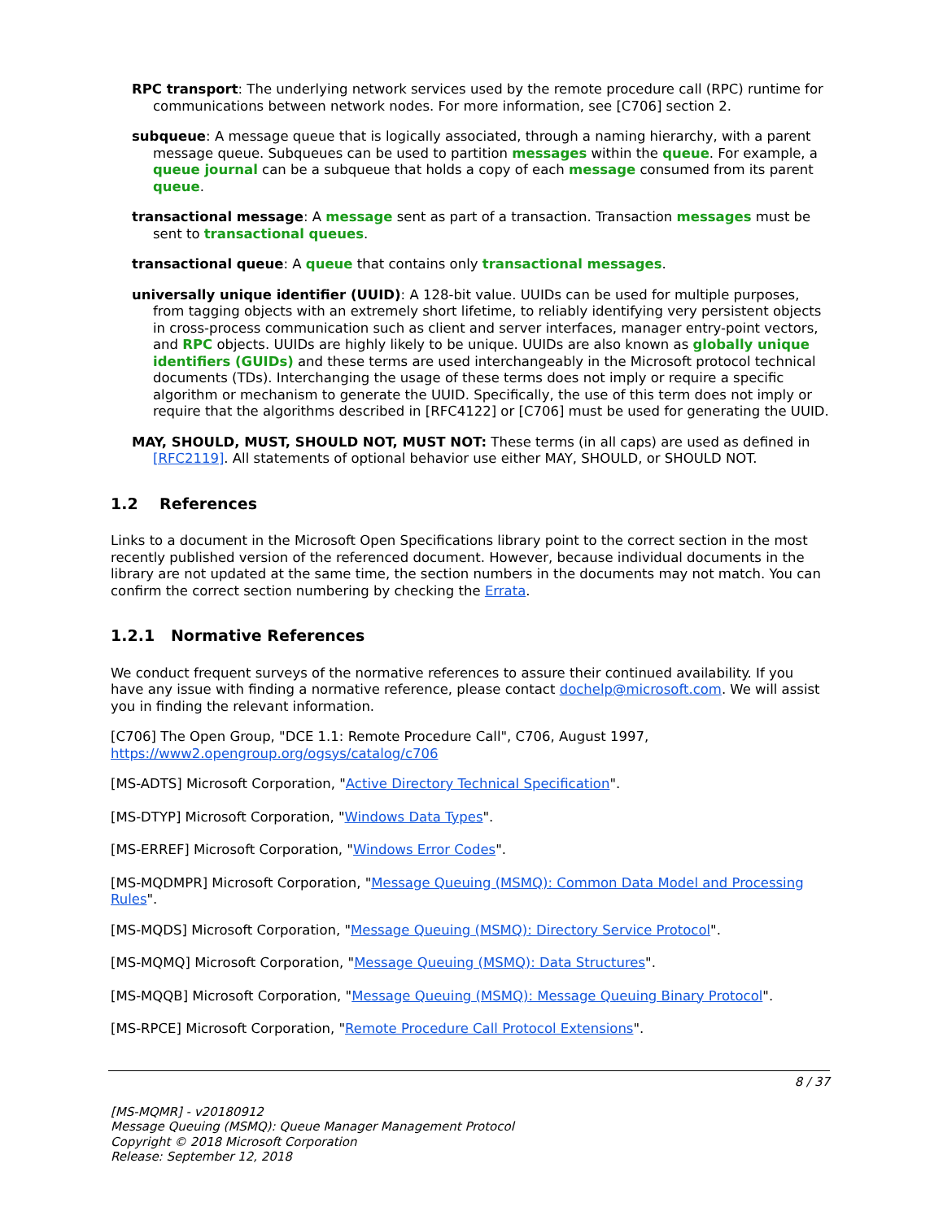RPC transport: The underlying network services used by the remote procedure call (RPC) runtime for communications between network nodes. For more information, see [C706] section 2.
subqueue: A message queue that is logically associated, through a naming hierarchy, with a parent message queue. Subqueues can be used to partition messages within the queue. For example, a queue journal can be a subqueue that holds a copy of each message consumed from its parent queue.
transactional message: A message sent as part of a transaction. Transaction messages must be sent to transactional queues.
transactional queue: A queue that contains only transactional messages.
universally unique identifier (UUID): A 128-bit value. UUIDs can be used for multiple purposes, from tagging objects with an extremely short lifetime, to reliably identifying very persistent objects in cross-process communication such as client and server interfaces, manager entry-point vectors, and RPC objects. UUIDs are highly likely to be unique. UUIDs are also known as globally unique identifiers (GUIDs) and these terms are used interchangeably in the Microsoft protocol technical documents (TDs). Interchanging the usage of these terms does not imply or require a specific algorithm or mechanism to generate the UUID. Specifically, the use of this term does not imply or require that the algorithms described in [RFC4122] or [C706] must be used for generating the UUID.
MAY, SHOULD, MUST, SHOULD NOT, MUST NOT: These terms (in all caps) are used as defined in [RFC2119]. All statements of optional behavior use either MAY, SHOULD, or SHOULD NOT.
1.2 References
Links to a document in the Microsoft Open Specifications library point to the correct section in the most recently published version of the referenced document. However, because individual documents in the library are not updated at the same time, the section numbers in the documents may not match. You can confirm the correct section numbering by checking the Errata.
1.2.1 Normative References
We conduct frequent surveys of the normative references to assure their continued availability. If you have any issue with finding a normative reference, please contact dochelp@microsoft.com. We will assist you in finding the relevant information.
[C706] The Open Group, "DCE 1.1: Remote Procedure Call", C706, August 1997, https://www2.opengroup.org/ogsys/catalog/c706
[MS-ADTS] Microsoft Corporation, "Active Directory Technical Specification".
[MS-DTYP] Microsoft Corporation, "Windows Data Types".
[MS-ERREF] Microsoft Corporation, "Windows Error Codes".
[MS-MQDMPR] Microsoft Corporation, "Message Queuing (MSMQ): Common Data Model and Processing Rules".
[MS-MQDS] Microsoft Corporation, "Message Queuing (MSMQ): Directory Service Protocol".
[MS-MQMQ] Microsoft Corporation, "Message Queuing (MSMQ): Data Structures".
[MS-MQQB] Microsoft Corporation, "Message Queuing (MSMQ): Message Queuing Binary Protocol".
[MS-RPCE] Microsoft Corporation, "Remote Procedure Call Protocol Extensions".
8 / 37
[MS-MQMR] - v20180912
Message Queuing (MSMQ): Queue Manager Management Protocol
Copyright © 2018 Microsoft Corporation
Release: September 12, 2018